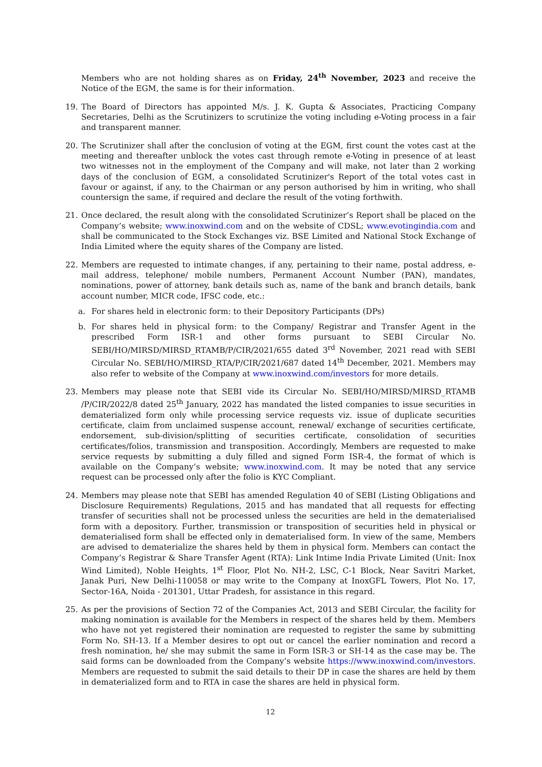Members who are not holding shares as on Friday, 24<sup>th</sup> November, 2023 and receive the Notice of the EGM, the same is for their information.
19. The Board of Directors has appointed M/s. J. K. Gupta & Associates, Practicing Company Secretaries, Delhi as the Scrutinizers to scrutinize the voting including e-Voting process in a fair and transparent manner.
20. The Scrutinizer shall after the conclusion of voting at the EGM, first count the votes cast at the meeting and thereafter unblock the votes cast through remote e-Voting in presence of at least two witnesses not in the employment of the Company and will make, not later than 2 working days of the conclusion of EGM, a consolidated Scrutinizer's Report of the total votes cast in favour or against, if any, to the Chairman or any person authorised by him in writing, who shall countersign the same, if required and declare the result of the voting forthwith.
21. Once declared, the result along with the consolidated Scrutinizer’s Report shall be placed on the Company’s website; www.inoxwind.com and on the website of CDSL; www.evotingindia.com and shall be communicated to the Stock Exchanges viz. BSE Limited and National Stock Exchange of India Limited where the equity shares of the Company are listed.
22. Members are requested to intimate changes, if any, pertaining to their name, postal address, e-mail address, telephone/ mobile numbers, Permanent Account Number (PAN), mandates, nominations, power of attorney, bank details such as, name of the bank and branch details, bank account number, MICR code, IFSC code, etc.:
a. For shares held in electronic form: to their Depository Participants (DPs)
b. For shares held in physical form: to the Company/ Registrar and Transfer Agent in the prescribed Form ISR-1 and other forms pursuant to SEBI Circular No. SEBI/HO/MIRSD/MIRSD_RTAMB/P/CIR/2021/655 dated 3<sup>rd</sup> November, 2021 read with SEBI Circular No. SEBI/HO/MIRSD_RTA/P/CIR/2021/687 dated 14<sup>th</sup> December, 2021. Members may also refer to website of the Company at www.inoxwind.com/investors for more details.
23. Members may please note that SEBI vide its Circular No. SEBI/HO/MIRSD/MIRSD_RTAMB /P/CIR/2022/8 dated 25<sup>th</sup> January, 2022 has mandated the listed companies to issue securities in dematerialized form only while processing service requests viz. issue of duplicate securities certificate, claim from unclaimed suspense account, renewal/ exchange of securities certificate, endorsement, sub-division/splitting of securities certificate, consolidation of securities certificates/folios, transmission and transposition. Accordingly, Members are requested to make service requests by submitting a duly filled and signed Form ISR-4, the format of which is available on the Company’s website; www.inoxwind.com. It may be noted that any service request can be processed only after the folio is KYC Compliant.
24. Members may please note that SEBI has amended Regulation 40 of SEBI (Listing Obligations and Disclosure Requirements) Regulations, 2015 and has mandated that all requests for effecting transfer of securities shall not be processed unless the securities are held in the dematerialised form with a depository. Further, transmission or transposition of securities held in physical or dematerialised form shall be effected only in dematerialised form. In view of the same, Members are advised to dematerialize the shares held by them in physical form. Members can contact the Company’s Registrar & Share Transfer Agent (RTA): Link Intime India Private Limited (Unit: Inox Wind Limited), Noble Heights, 1<sup>st</sup> Floor, Plot No. NH-2, LSC, C-1 Block, Near Savitri Market, Janak Puri, New Delhi-110058 or may write to the Company at InoxGFL Towers, Plot No. 17, Sector-16A, Noida - 201301, Uttar Pradesh, for assistance in this regard.
25. As per the provisions of Section 72 of the Companies Act, 2013 and SEBI Circular, the facility for making nomination is available for the Members in respect of the shares held by them. Members who have not yet registered their nomination are requested to register the same by submitting Form No. SH-13. If a Member desires to opt out or cancel the earlier nomination and record a fresh nomination, he/ she may submit the same in Form ISR-3 or SH-14 as the case may be. The said forms can be downloaded from the Company’s website https://www.inoxwind.com/investors. Members are requested to submit the said details to their DP in case the shares are held by them in dematerialized form and to RTA in case the shares are held in physical form.
12